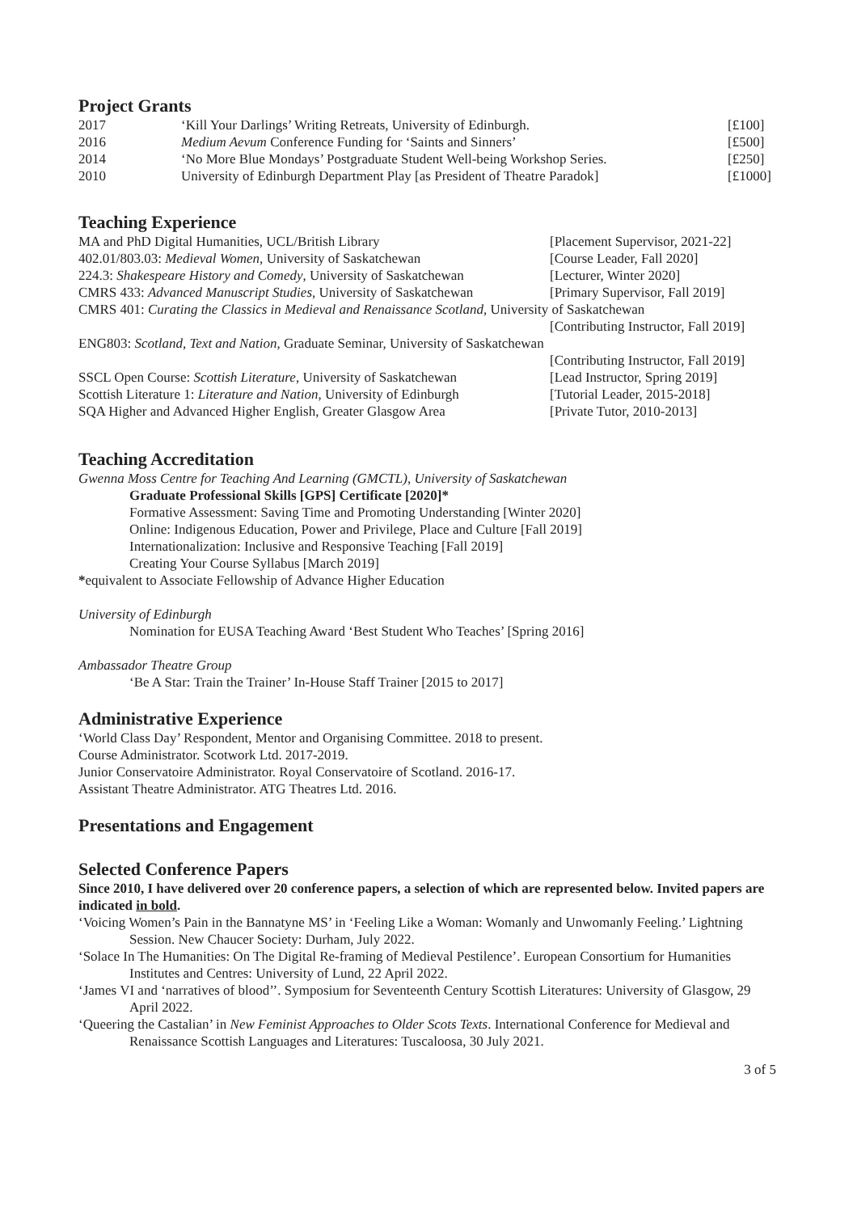Project Grants
| 2017 | ‘Kill Your Darlings’ Writing Retreats, University of Edinburgh. | [£100] |
| 2016 | Medium Aevum Conference Funding for ‘Saints and Sinners’ | [£500] |
| 2014 | ‘No More Blue Mondays’ Postgraduate Student Well-being Workshop Series. | [£250] |
| 2010 | University of Edinburgh Department Play [as President of Theatre Paradok] | [£1000] |
Teaching Experience
| MA and PhD Digital Humanities, UCL/British Library | [Placement Supervisor, 2021-22] |
| 402.01/803.03: Medieval Women, University of Saskatchewan | [Course Leader, Fall 2020] |
| 224.3: Shakespeare History and Comedy , University of Saskatchewan | [Lecturer, Winter 2020] |
| CMRS 433: Advanced Manuscript Studies , University of Saskatchewan | [Primary Supervisor, Fall 2019] |
| CMRS 401: Curating the Classics in Medieval and Renaissance Scotland , University of Saskatchewan | |
| | [Contributing Instructor, Fall 2019] |
| ENG803: Scotland, Text and Nation , Graduate Seminar, University of Saskatchewan | |
| | [Contributing Instructor, Fall 2019] |
| SSCL Open Course: Scottish Literature , University of Saskatchewan | [Lead Instructor, Spring 2019] |
| Scottish Literature 1: Literature and Nation , University of Edinburgh | [Tutorial Leader, 2015-2018] |
| SQA Higher and Advanced Higher English, Greater Glasgow Area | [Private Tutor, 2010-2013] |
Teaching Accreditation
Gwenna Moss Centre for Teaching And Learning (GMCTL), University of Saskatchewan
Graduate Professional Skills [GPS] Certificate [2020]*
Formative Assessment: Saving Time and Promoting Understanding [Winter 2020]
Online: Indigenous Education, Power and Privilege, Place and Culture [Fall 2019]
Internationalization: Inclusive and Responsive Teaching [Fall 2019]
Creating Your Course Syllabus [March 2019]
*equivalent to Associate Fellowship of Advance Higher Education
University of Edinburgh
Nomination for EUSA Teaching Award ‘Best Student Who Teaches’ [Spring 2016]
Ambassador Theatre Group
‘Be A Star: Train the Trainer’ In-House Staff Trainer [2015 to 2017]
Administrative Experience
‘World Class Day’ Respondent, Mentor and Organising Committee. 2018 to present.
Course Administrator. Scotwork Ltd. 2017-2019.
Junior Conservatoire Administrator. Royal Conservatoire of Scotland. 2016-17.
Assistant Theatre Administrator. ATG Theatres Ltd. 2016.
Presentations and Engagement
Selected Conference Papers
Since 2010, I have delivered over 20 conference papers, a selection of which are represented below. Invited papers are indicated in bold.
‘Voicing Women’s Pain in the Bannatyne MS’ in ‘Feeling Like a Woman: Womanly and Unwomanly Feeling.’ Lightning Session. New Chaucer Society: Durham, July 2022.
‘Solace In The Humanities: On The Digital Re-framing of Medieval Pestilence’. European Consortium for Humanities Institutes and Centres: University of Lund, 22 April 2022.
‘James VI and ‘narratives of blood’’. Symposium for Seventeenth Century Scottish Literatures: University of Glasgow, 29 April 2022.
‘Queering the Castalian’ in New Feminist Approaches to Older Scots Texts. International Conference for Medieval and Renaissance Scottish Languages and Literatures: Tuscaloosa, 30 July 2021.
3 of 5